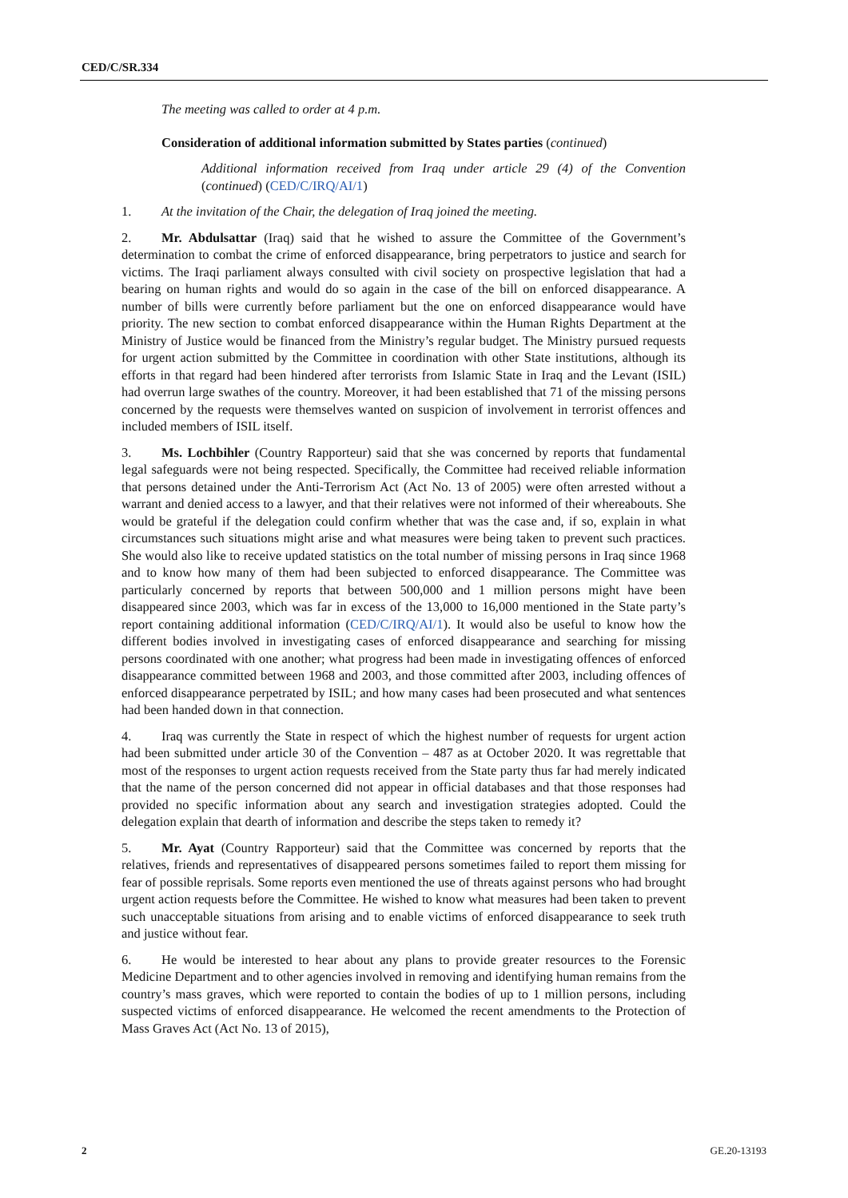CED/C/SR.334
The meeting was called to order at 4 p.m.
Consideration of additional information submitted by States parties (continued)
Additional information received from Iraq under article 29 (4) of the Convention (continued) (CED/C/IRQ/AI/1)
1. At the invitation of the Chair, the delegation of Iraq joined the meeting.
2. Mr. Abdulsattar (Iraq) said that he wished to assure the Committee of the Government’s determination to combat the crime of enforced disappearance, bring perpetrators to justice and search for victims. The Iraqi parliament always consulted with civil society on prospective legislation that had a bearing on human rights and would do so again in the case of the bill on enforced disappearance. A number of bills were currently before parliament but the one on enforced disappearance would have priority. The new section to combat enforced disappearance within the Human Rights Department at the Ministry of Justice would be financed from the Ministry’s regular budget. The Ministry pursued requests for urgent action submitted by the Committee in coordination with other State institutions, although its efforts in that regard had been hindered after terrorists from Islamic State in Iraq and the Levant (ISIL) had overrun large swathes of the country. Moreover, it had been established that 71 of the missing persons concerned by the requests were themselves wanted on suspicion of involvement in terrorist offences and included members of ISIL itself.
3. Ms. Lochbihler (Country Rapporteur) said that she was concerned by reports that fundamental legal safeguards were not being respected. Specifically, the Committee had received reliable information that persons detained under the Anti-Terrorism Act (Act No. 13 of 2005) were often arrested without a warrant and denied access to a lawyer, and that their relatives were not informed of their whereabouts. She would be grateful if the delegation could confirm whether that was the case and, if so, explain in what circumstances such situations might arise and what measures were being taken to prevent such practices. She would also like to receive updated statistics on the total number of missing persons in Iraq since 1968 and to know how many of them had been subjected to enforced disappearance. The Committee was particularly concerned by reports that between 500,000 and 1 million persons might have been disappeared since 2003, which was far in excess of the 13,000 to 16,000 mentioned in the State party’s report containing additional information (CED/C/IRQ/AI/1). It would also be useful to know how the different bodies involved in investigating cases of enforced disappearance and searching for missing persons coordinated with one another; what progress had been made in investigating offences of enforced disappearance committed between 1968 and 2003, and those committed after 2003, including offences of enforced disappearance perpetrated by ISIL; and how many cases had been prosecuted and what sentences had been handed down in that connection.
4. Iraq was currently the State in respect of which the highest number of requests for urgent action had been submitted under article 30 of the Convention – 487 as at October 2020. It was regrettable that most of the responses to urgent action requests received from the State party thus far had merely indicated that the name of the person concerned did not appear in official databases and that those responses had provided no specific information about any search and investigation strategies adopted. Could the delegation explain that dearth of information and describe the steps taken to remedy it?
5. Mr. Ayat (Country Rapporteur) said that the Committee was concerned by reports that the relatives, friends and representatives of disappeared persons sometimes failed to report them missing for fear of possible reprisals. Some reports even mentioned the use of threats against persons who had brought urgent action requests before the Committee. He wished to know what measures had been taken to prevent such unacceptable situations from arising and to enable victims of enforced disappearance to seek truth and justice without fear.
6. He would be interested to hear about any plans to provide greater resources to the Forensic Medicine Department and to other agencies involved in removing and identifying human remains from the country’s mass graves, which were reported to contain the bodies of up to 1 million persons, including suspected victims of enforced disappearance. He welcomed the recent amendments to the Protection of Mass Graves Act (Act No. 13 of 2015),
2 GE.20-13193